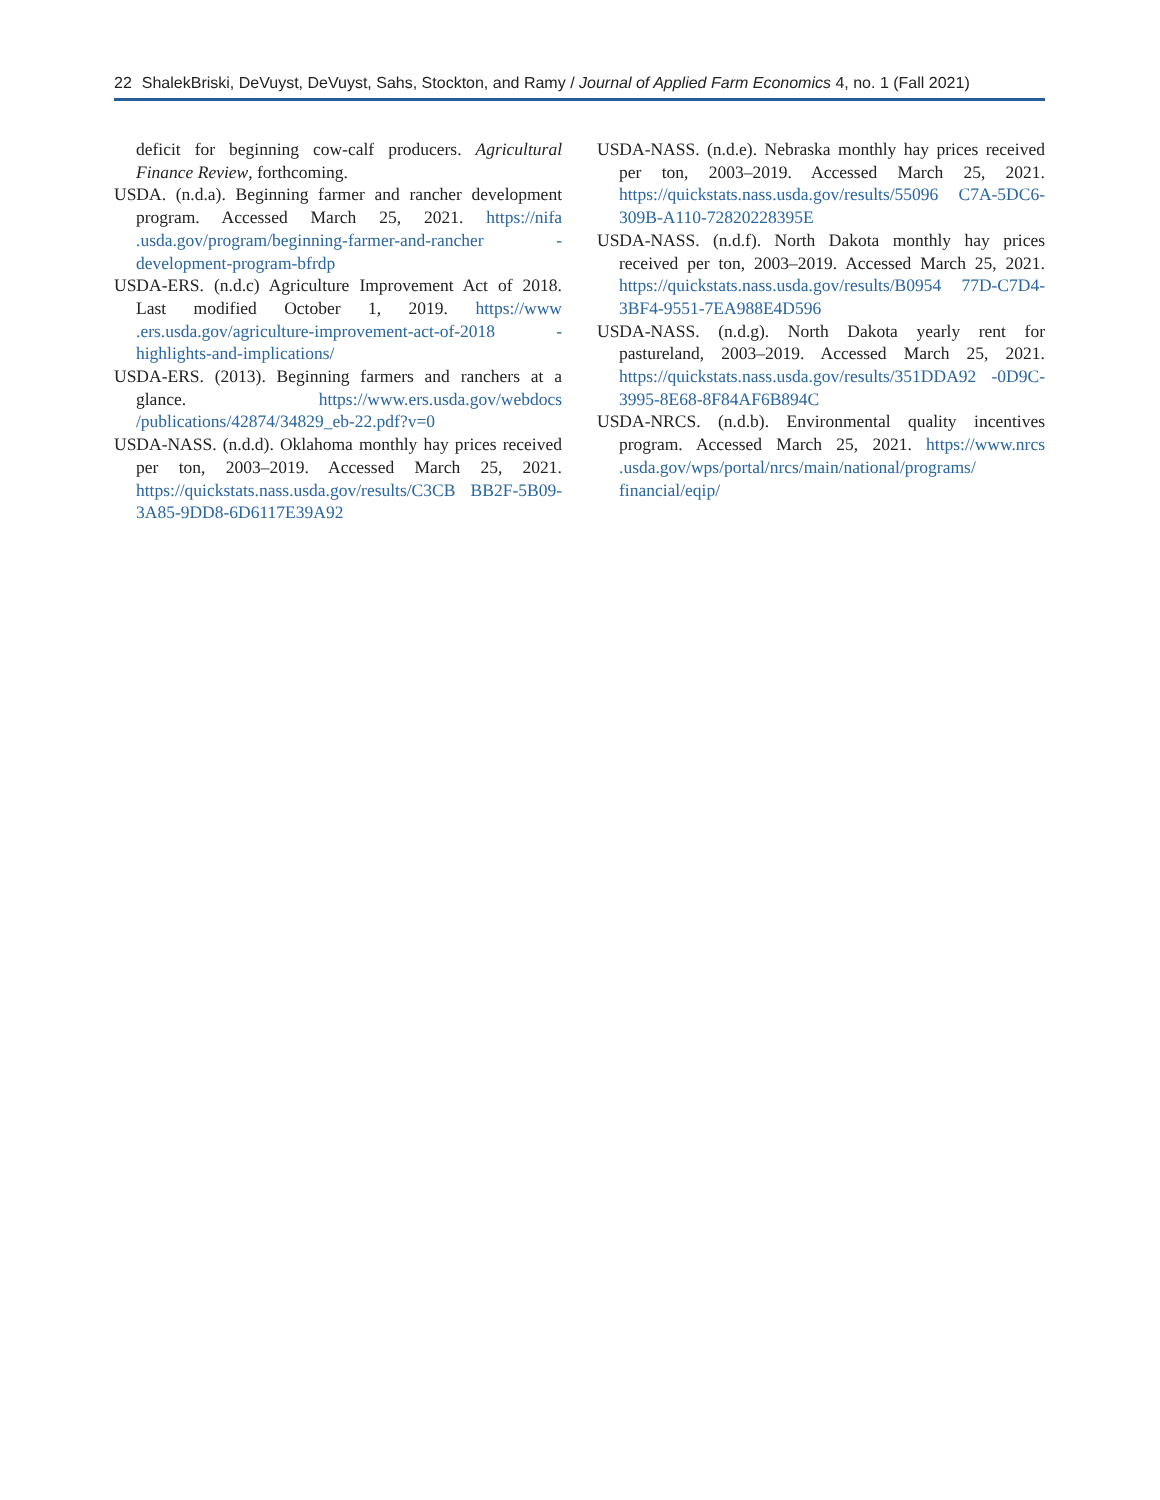22 ShalekBriski, DeVuyst, DeVuyst, Sahs, Stockton, and Ramy / Journal of Applied Farm Economics 4, no. 1 (Fall 2021)
deficit for beginning cow-calf producers. Agricultural Finance Review, forthcoming.
USDA. (n.d.a). Beginning farmer and rancher development program. Accessed March 25, 2021. https://nifa .usda.gov/program/beginning-farmer-and-rancher -development-program-bfrdp
USDA-ERS. (n.d.c) Agriculture Improvement Act of 2018. Last modified October 1, 2019. https://www .ers.usda.gov/agriculture-improvement-act-of-2018 -highlights-and-implications/
USDA-ERS. (2013). Beginning farmers and ranchers at a glance. https://www.ers.usda.gov/webdocs /publications/42874/34829_eb-22.pdf?v=0
USDA-NASS. (n.d.d). Oklahoma monthly hay prices received per ton, 2003–2019. Accessed March 25, 2021. https://quickstats.nass.usda.gov/results/C3CB BB2F-5B09-3A85-9DD8-6D6117E39A92
USDA-NASS. (n.d.e). Nebraska monthly hay prices received per ton, 2003–2019. Accessed March 25, 2021. https://quickstats.nass.usda.gov/results/55096 C7A-5DC6-309B-A110-72820228395E
USDA-NASS. (n.d.f). North Dakota monthly hay prices received per ton, 2003–2019. Accessed March 25, 2021. https://quickstats.nass.usda.gov/results/B0954 77D-C7D4-3BF4-9551-7EA988E4D596
USDA-NASS. (n.d.g). North Dakota yearly rent for pastureland, 2003–2019. Accessed March 25, 2021. https://quickstats.nass.usda.gov/results/351DDA92 -0D9C-3995-8E68-8F84AF6B894C
USDA-NRCS. (n.d.b). Environmental quality incentives program. Accessed March 25, 2021. https://www.nrcs .usda.gov/wps/portal/nrcs/main/national/programs/ financial/eqip/